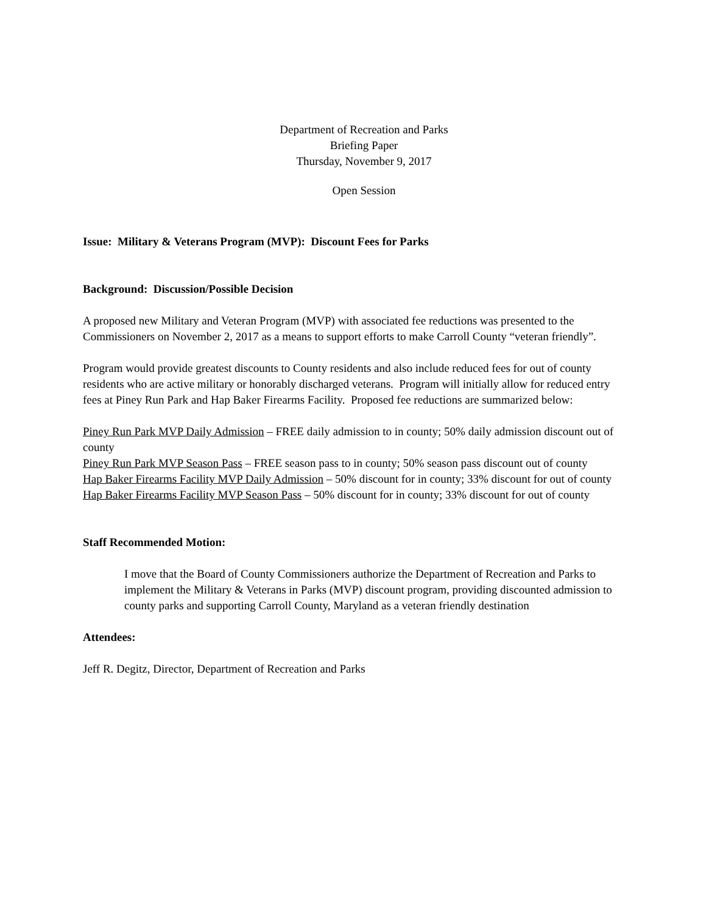Department of Recreation and Parks
Briefing Paper
Thursday, November 9, 2017
Open Session
Issue: Military & Veterans Program (MVP): Discount Fees for Parks
Background: Discussion/Possible Decision
A proposed new Military and Veteran Program (MVP) with associated fee reductions was presented to the Commissioners on November 2, 2017 as a means to support efforts to make Carroll County “veteran friendly”.
Program would provide greatest discounts to County residents and also include reduced fees for out of county residents who are active military or honorably discharged veterans. Program will initially allow for reduced entry fees at Piney Run Park and Hap Baker Firearms Facility. Proposed fee reductions are summarized below:
Piney Run Park MVP Daily Admission – FREE daily admission to in county; 50% daily admission discount out of county
Piney Run Park MVP Season Pass – FREE season pass to in county; 50% season pass discount out of county
Hap Baker Firearms Facility MVP Daily Admission – 50% discount for in county; 33% discount for out of county
Hap Baker Firearms Facility MVP Season Pass – 50% discount for in county; 33% discount for out of county
Staff Recommended Motion:
I move that the Board of County Commissioners authorize the Department of Recreation and Parks to implement the Military & Veterans in Parks (MVP) discount program, providing discounted admission to county parks and supporting Carroll County, Maryland as a veteran friendly destination
Attendees:
Jeff R. Degitz, Director, Department of Recreation and Parks